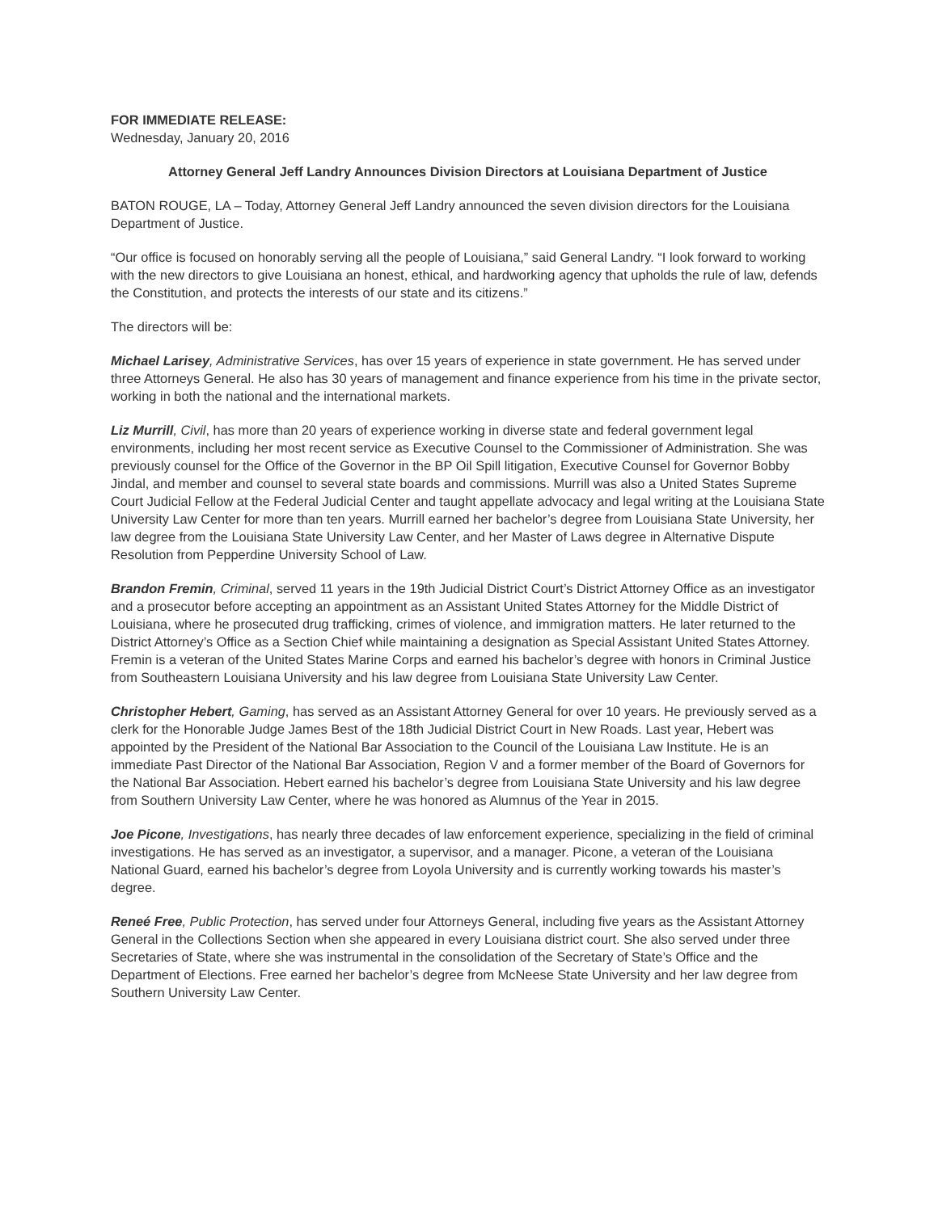FOR IMMEDIATE RELEASE:
Wednesday, January 20, 2016
Attorney General Jeff Landry Announces Division Directors at Louisiana Department of Justice
BATON ROUGE, LA – Today, Attorney General Jeff Landry announced the seven division directors for the Louisiana Department of Justice.
“Our office is focused on honorably serving all the people of Louisiana,” said General Landry. “I look forward to working with the new directors to give Louisiana an honest, ethical, and hardworking agency that upholds the rule of law, defends the Constitution, and protects the interests of our state and its citizens.”
The directors will be:
Michael Larisey, Administrative Services, has over 15 years of experience in state government. He has served under three Attorneys General. He also has 30 years of management and finance experience from his time in the private sector, working in both the national and the international markets.
Liz Murrill, Civil, has more than 20 years of experience working in diverse state and federal government legal environments, including her most recent service as Executive Counsel to the Commissioner of Administration. She was previously counsel for the Office of the Governor in the BP Oil Spill litigation, Executive Counsel for Governor Bobby Jindal, and member and counsel to several state boards and commissions. Murrill was also a United States Supreme Court Judicial Fellow at the Federal Judicial Center and taught appellate advocacy and legal writing at the Louisiana State University Law Center for more than ten years. Murrill earned her bachelor’s degree from Louisiana State University, her law degree from the Louisiana State University Law Center, and her Master of Laws degree in Alternative Dispute Resolution from Pepperdine University School of Law.
Brandon Fremin, Criminal, served 11 years in the 19th Judicial District Court’s District Attorney Office as an investigator and a prosecutor before accepting an appointment as an Assistant United States Attorney for the Middle District of Louisiana, where he prosecuted drug trafficking, crimes of violence, and immigration matters. He later returned to the District Attorney’s Office as a Section Chief while maintaining a designation as Special Assistant United States Attorney. Fremin is a veteran of the United States Marine Corps and earned his bachelor’s degree with honors in Criminal Justice from Southeastern Louisiana University and his law degree from Louisiana State University Law Center.
Christopher Hebert, Gaming, has served as an Assistant Attorney General for over 10 years. He previously served as a clerk for the Honorable Judge James Best of the 18th Judicial District Court in New Roads. Last year, Hebert was appointed by the President of the National Bar Association to the Council of the Louisiana Law Institute. He is an immediate Past Director of the National Bar Association, Region V and a former member of the Board of Governors for the National Bar Association. Hebert earned his bachelor’s degree from Louisiana State University and his law degree from Southern University Law Center, where he was honored as Alumnus of the Year in 2015.
Joe Picone, Investigations, has nearly three decades of law enforcement experience, specializing in the field of criminal investigations. He has served as an investigator, a supervisor, and a manager. Picone, a veteran of the Louisiana National Guard, earned his bachelor’s degree from Loyola University and is currently working towards his master’s degree.
Reneé Free, Public Protection, has served under four Attorneys General, including five years as the Assistant Attorney General in the Collections Section when she appeared in every Louisiana district court. She also served under three Secretaries of State, where she was instrumental in the consolidation of the Secretary of State’s Office and the Department of Elections. Free earned her bachelor’s degree from McNeese State University and her law degree from Southern University Law Center.